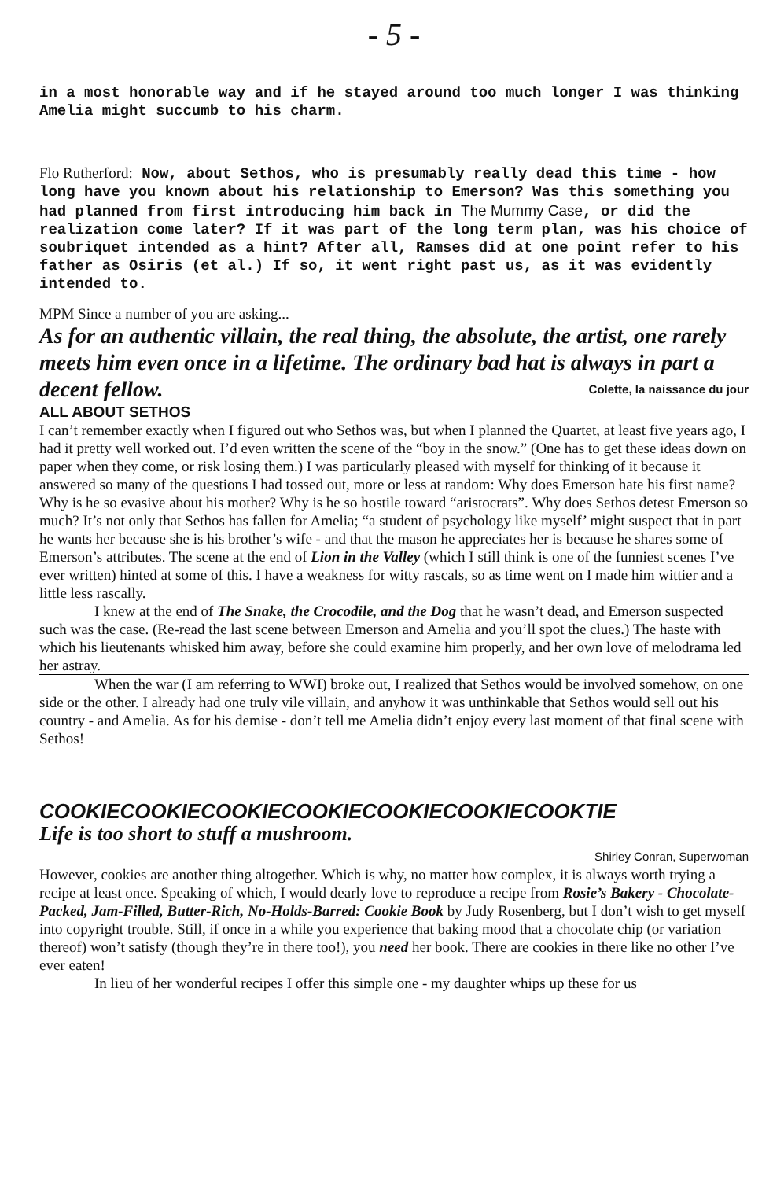- 5 -
in a most honorable way and if he stayed around too much longer I was thinking Amelia might succumb to his charm.
Flo Rutherford: Now, about Sethos, who is presumably really dead this time - how long have you known about his relationship to Emerson? Was this something you had planned from first introducing him back in The Mummy Case, or did the realization come later? If it was part of the long term plan, was his choice of soubriquet intended as a hint? After all, Ramses did at one point refer to his father as Osiris (et al.) If so, it went right past us, as it was evidently intended to.
MPM Since a number of you are asking...
As for an authentic villain, the real thing, the absolute, the artist, one rarely meets him even once in a lifetime. The ordinary bad hat is always in part a decent fellow. Colette, la naissance du jour
ALL ABOUT SETHOS
I can’t remember exactly when I figured out who Sethos was, but when I planned the Quartet, at least five years ago, I had it pretty well worked out. I’d even written the scene of the “boy in the snow.” (One has to get these ideas down on paper when they come, or risk losing them.) I was particularly pleased with myself for thinking of it because it answered so many of the questions I had tossed out, more or less at random: Why does Emerson hate his first name? Why is he so evasive about his mother? Why is he so hostile toward “aristocrats”. Why does Sethos detest Emerson so much? It’s not only that Sethos has fallen for Amelia; “a student of psychology like myself’ might suspect that in part he wants her because she is his brother’s wife - and that the mason he appreciates her is because he shares some of Emerson’s attributes. The scene at the end of Lion in the Valley (which I still think is one of the funniest scenes I’ve ever written) hinted at some of this. I have a weakness for witty rascals, so as time went on I made him wittier and a little less rascally.
I knew at the end of The Snake, the Crocodile, and the Dog that he wasn’t dead, and Emerson suspected such was the case. (Re-read the last scene between Emerson and Amelia and you’ll spot the clues.) The haste with which his lieutenants whisked him away, before she could examine him properly, and her own love of melodrama led her astray.
When the war (I am referring to WWI) broke out, I realized that Sethos would be involved somehow, on one side or the other. I already had one truly vile villain, and anyhow it was unthinkable that Sethos would sell out his country - and Amelia. As for his demise - don’t tell me Amelia didn’t enjoy every last moment of that final scene with Sethos!
COOKIECOOKIECOOKIECOOKIECOOKIECOOKIECOOKTIE
Life is too short to stuff a mushroom.
Shirley Conran, Superwoman
However, cookies are another thing altogether. Which is why, no matter how complex, it is always worth trying a recipe at least once. Speaking of which, I would dearly love to reproduce a recipe from Rosie’s Bakery - Chocolate-Packed, Jam-Filled, Butter-Rich, No-Holds-Barred: Cookie Book by Judy Rosenberg, but I don’t wish to get myself into copyright trouble. Still, if once in a while you experience that baking mood that a chocolate chip (or variation thereof) won’t satisfy (though they’re in there too!), you need her book. There are cookies in there like no other I’ve ever eaten!
In lieu of her wonderful recipes I offer this simple one - my daughter whips up these for us